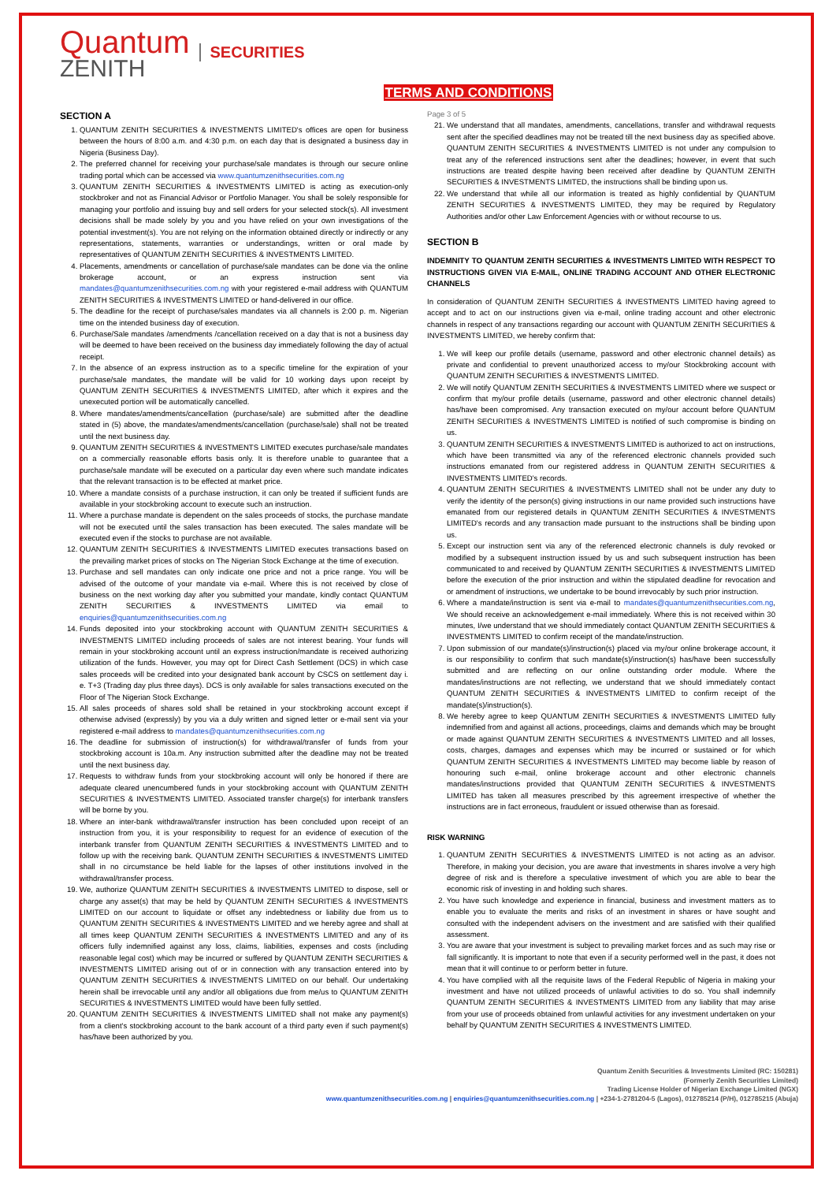Quantum
ZENITH
SECURITIES
TERMS AND CONDITIONS
SECTION A
1. QUANTUM ZENITH SECURITIES & INVESTMENTS LIMITED's offices are open for business between the hours of 8:00 a.m. and 4:30 p.m. on each day that is designated a business day in Nigeria (Business Day).
2. The preferred channel for receiving your purchase/sale mandates is through our secure online trading portal which can be accessed via www.quantumzenithsecurities.com.ng
3. QUANTUM ZENITH SECURITIES & INVESTMENTS LIMITED is acting as execution-only stockbroker and not as Financial Advisor or Portfolio Manager. You shall be solely responsible for managing your portfolio and issuing buy and sell orders for your selected stock(s). All investment decisions shall be made solely by you and you have relied on your own investigations of the potential investment(s). You are not relying on the information obtained directly or indirectly or any representations, statements, warranties or understandings, written or oral made by representatives of QUANTUM ZENITH SECURITIES & INVESTMENTS LIMITED.
4. Placements, amendments or cancellation of purchase/sale mandates can be done via the online brokerage account, or an express instruction sent via mandates@quantumzenithsecurities.com.ng with your registered e-mail address with QUANTUM ZENITH SECURITIES & INVESTMENTS LIMITED or hand-delivered in our office.
5. The deadline for the receipt of purchase/sales mandates via all channels is 2:00 p. m. Nigerian time on the intended business day of execution.
6. Purchase/Sale mandates /amendments /cancellation received on a day that is not a business day will be deemed to have been received on the business day immediately following the day of actual receipt.
7. In the absence of an express instruction as to a specific timeline for the expiration of your purchase/sale mandates, the mandate will be valid for 10 working days upon receipt by QUANTUM ZENITH SECURITIES & INVESTMENTS LIMITED, after which it expires and the unexecuted portion will be automatically cancelled.
8. Where mandates/amendments/cancellation (purchase/sale) are submitted after the deadline stated in (5) above, the mandates/amendments/cancellation (purchase/sale) shall not be treated until the next business day.
9. QUANTUM ZENITH SECURITIES & INVESTMENTS LIMITED executes purchase/sale mandates on a commercially reasonable efforts basis only. It is therefore unable to guarantee that a purchase/sale mandate will be executed on a particular day even where such mandate indicates that the relevant transaction is to be effected at market price.
10. Where a mandate consists of a purchase instruction, it can only be treated if sufficient funds are available in your stockbroking account to execute such an instruction.
11. Where a purchase mandate is dependent on the sales proceeds of stocks, the purchase mandate will not be executed until the sales transaction has been executed. The sales mandate will be executed even if the stocks to purchase are not available.
12. QUANTUM ZENITH SECURITIES & INVESTMENTS LIMITED executes transactions based on the prevailing market prices of stocks on The Nigerian Stock Exchange at the time of execution.
13. Purchase and sell mandates can only indicate one price and not a price range. You will be advised of the outcome of your mandate via e-mail. Where this is not received by close of business on the next working day after you submitted your mandate, kindly contact QUANTUM ZENITH SECURITIES & INVESTMENTS LIMITED via email to enquiries@quantumzenithsecurities.com.ng
14. Funds deposited into your stockbroking account with QUANTUM ZENITH SECURITIES & INVESTMENTS LIMITED including proceeds of sales are not interest bearing. Your funds will remain in your stockbroking account until an express instruction/mandate is received authorizing utilization of the funds. However, you may opt for Direct Cash Settlement (DCS) in which case sales proceeds will be credited into your designated bank account by CSCS on settlement day i. e. T+3 (Trading day plus three days). DCS is only available for sales transactions executed on the Floor of The Nigerian Stock Exchange.
15. All sales proceeds of shares sold shall be retained in your stockbroking account except if otherwise advised (expressly) by you via a duly written and signed letter or e-mail sent via your registered e-mail address to mandates@quantumzenithsecurities.com.ng
16. The deadline for submission of instruction(s) for withdrawal/transfer of funds from your stockbroking account is 10a.m. Any instruction submitted after the deadline may not be treated until the next business day.
17. Requests to withdraw funds from your stockbroking account will only be honored if there are adequate cleared unencumbered funds in your stockbroking account with QUANTUM ZENITH SECURITIES & INVESTMENTS LIMITED. Associated transfer charge(s) for interbank transfers will be borne by you.
18. Where an inter-bank withdrawal/transfer instruction has been concluded upon receipt of an instruction from you, it is your responsibility to request for an evidence of execution of the interbank transfer from QUANTUM ZENITH SECURITIES & INVESTMENTS LIMITED and to follow up with the receiving bank. QUANTUM ZENITH SECURITIES & INVESTMENTS LIMITED shall in no circumstance be held liable for the lapses of other institutions involved in the withdrawal/transfer process.
19. We, authorize QUANTUM ZENITH SECURITIES & INVESTMENTS LIMITED to dispose, sell or charge any asset(s) that may be held by QUANTUM ZENITH SECURITIES & INVESTMENTS LIMITED on our account to liquidate or offset any indebtedness or liability due from us to QUANTUM ZENITH SECURITIES & INVESTMENTS LIMITED and we hereby agree and shall at all times keep QUANTUM ZENITH SECURITIES & INVESTMENTS LIMITED and any of its officers fully indemnified against any loss, claims, liabilities, expenses and costs (including reasonable legal cost) which may be incurred or suffered by QUANTUM ZENITH SECURITIES & INVESTMENTS LIMITED arising out of or in connection with any transaction entered into by QUANTUM ZENITH SECURITIES & INVESTMENTS LIMITED on our behalf. Our undertaking herein shall be irrevocable until any and/or all obligations due from me/us to QUANTUM ZENITH SECURITIES & INVESTMENTS LIMITED would have been fully settled.
20. QUANTUM ZENITH SECURITIES & INVESTMENTS LIMITED shall not make any payment(s) from a client's stockbroking account to the bank account of a third party even if such payment(s) has/have been authorized by you.
Page 3 of 5
21. We understand that all mandates, amendments, cancellations, transfer and withdrawal requests sent after the specified deadlines may not be treated till the next business day as specified above. QUANTUM ZENITH SECURITIES & INVESTMENTS LIMITED is not under any compulsion to treat any of the referenced instructions sent after the deadlines; however, in event that such instructions are treated despite having been received after deadline by QUANTUM ZENITH SECURITIES & INVESTMENTS LIMITED, the instructions shall be binding upon us.
22. We understand that while all our information is treated as highly confidential by QUANTUM ZENITH SECURITIES & INVESTMENTS LIMITED, they may be required by Regulatory Authorities and/or other Law Enforcement Agencies with or without recourse to us.
SECTION B
INDEMNITY TO QUANTUM ZENITH SECURITIES & INVESTMENTS LIMITED WITH RESPECT TO INSTRUCTIONS GIVEN VIA E-MAIL, ONLINE TRADING ACCOUNT AND OTHER ELECTRONIC CHANNELS
In consideration of QUANTUM ZENITH SECURITIES & INVESTMENTS LIMITED having agreed to accept and to act on our instructions given via e-mail, online trading account and other electronic channels in respect of any transactions regarding our account with QUANTUM ZENITH SECURITIES & INVESTMENTS LIMITED, we hereby confirm that:
1. We will keep our profile details (username, password and other electronic channel details) as private and confidential to prevent unauthorized access to my/our Stockbroking account with QUANTUM ZENITH SECURITIES & INVESTMENTS LIMITED.
2. We will notify QUANTUM ZENITH SECURITIES & INVESTMENTS LIMITED where we suspect or confirm that my/our profile details (username, password and other electronic channel details) has/have been compromised. Any transaction executed on my/our account before QUANTUM ZENITH SECURITIES & INVESTMENTS LIMITED is notified of such compromise is binding on us.
3. QUANTUM ZENITH SECURITIES & INVESTMENTS LIMITED is authorized to act on instructions, which have been transmitted via any of the referenced electronic channels provided such instructions emanated from our registered address in QUANTUM ZENITH SECURITIES & INVESTMENTS LIMITED's records.
4. QUANTUM ZENITH SECURITIES & INVESTMENTS LIMITED shall not be under any duty to verify the identity of the person(s) giving instructions in our name provided such instructions have emanated from our registered details in QUANTUM ZENITH SECURITIES & INVESTMENTS LIMITED's records and any transaction made pursuant to the instructions shall be binding upon us.
5. Except our instruction sent via any of the referenced electronic channels is duly revoked or modified by a subsequent instruction issued by us and such subsequent instruction has been communicated to and received by QUANTUM ZENITH SECURITIES & INVESTMENTS LIMITED before the execution of the prior instruction and within the stipulated deadline for revocation and or amendment of instructions, we undertake to be bound irrevocably by such prior instruction.
6. Where a mandate/instruction is sent via e-mail to mandates@quantumzenithsecurities.com.ng, We should receive an acknowledgement e-mail immediately. Where this is not received within 30 minutes, I/we understand that we should immediately contact QUANTUM ZENITH SECURITIES & INVESTMENTS LIMITED to confirm receipt of the mandate/instruction.
7. Upon submission of our mandate(s)/instruction(s) placed via my/our online brokerage account, it is our responsibility to confirm that such mandate(s)/instruction(s) has/have been successfully submitted and are reflecting on our online outstanding order module. Where the mandates/instructions are not reflecting, we understand that we should immediately contact QUANTUM ZENITH SECURITIES & INVESTMENTS LIMITED to confirm receipt of the mandate(s)/instruction(s).
8. We hereby agree to keep QUANTUM ZENITH SECURITIES & INVESTMENTS LIMITED fully indemnified from and against all actions, proceedings, claims and demands which may be brought or made against QUANTUM ZENITH SECURITIES & INVESTMENTS LIMITED and all losses, costs, charges, damages and expenses which may be incurred or sustained or for which QUANTUM ZENITH SECURITIES & INVESTMENTS LIMITED may become liable by reason of honouring such e-mail, online brokerage account and other electronic channels mandates/instructions provided that QUANTUM ZENITH SECURITIES & INVESTMENTS LIMITED has taken all measures prescribed by this agreement irrespective of whether the instructions are in fact erroneous, fraudulent or issued otherwise than as foresaid.
RISK WARNING
1. QUANTUM ZENITH SECURITIES & INVESTMENTS LIMITED is not acting as an advisor. Therefore, in making your decision, you are aware that investments in shares involve a very high degree of risk and is therefore a speculative investment of which you are able to bear the economic risk of investing in and holding such shares.
2. You have such knowledge and experience in financial, business and investment matters as to enable you to evaluate the merits and risks of an investment in shares or have sought and consulted with the independent advisers on the investment and are satisfied with their qualified assessment.
3. You are aware that your investment is subject to prevailing market forces and as such may rise or fall significantly. It is important to note that even if a security performed well in the past, it does not mean that it will continue to or perform better in future.
4. You have complied with all the requisite laws of the Federal Republic of Nigeria in making your investment and have not utilized proceeds of unlawful activities to do so. You shall indemnify QUANTUM ZENITH SECURITIES & INVESTMENTS LIMITED from any liability that may arise from your use of proceeds obtained from unlawful activities for any investment undertaken on your behalf by QUANTUM ZENITH SECURITIES & INVESTMENTS LIMITED.
Quantum Zenith Securities & Investments Limited (RC: 150281)
(Formerly Zenith Securities Limited)
Trading License Holder of Nigerian Exchange Limited (NGX)
www.quantumzenithsecurities.com.ng | enquiries@quantumzenithsecurities.com.ng | +234-1-2781204-5 (Lagos), 012785214 (P/H), 012785215 (Abuja)